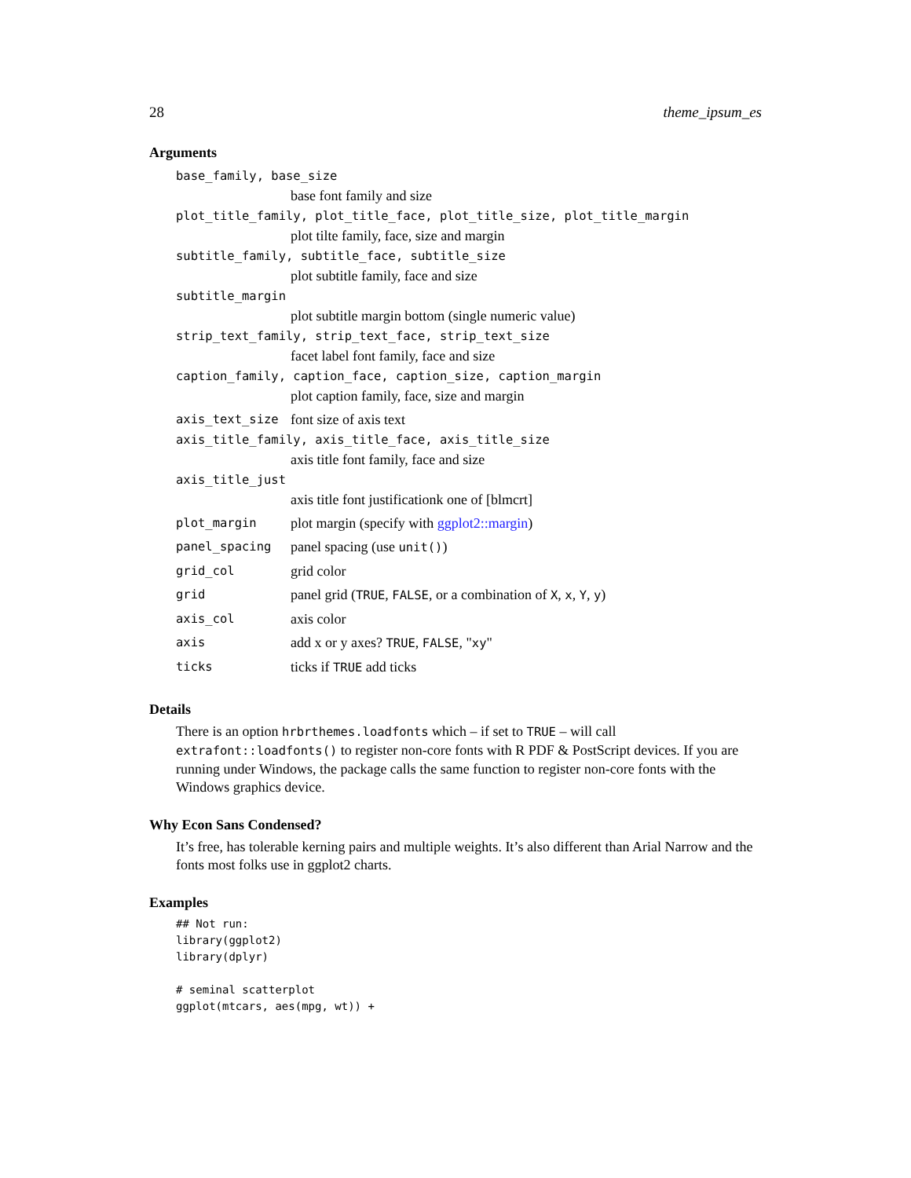28 theme_ipsum_es
Arguments
base_family, base_size
base font family and size
plot_title_family, plot_title_face, plot_title_size, plot_title_margin
plot tilte family, face, size and margin
subtitle_family, subtitle_face, subtitle_size
plot subtitle family, face and size
subtitle_margin
plot subtitle margin bottom (single numeric value)
strip_text_family, strip_text_face, strip_text_size
facet label font family, face and size
caption_family, caption_face, caption_size, caption_margin
plot caption family, face, size and margin
axis_text_size font size of axis text
axis_title_family, axis_title_face, axis_title_size
axis title font family, face and size
axis_title_just
axis title font justificationk one of [blmcrt]
plot_margin plot margin (specify with ggplot2::margin)
panel_spacing panel spacing (use unit())
grid_col grid color
grid panel grid (TRUE, FALSE, or a combination of X, x, Y, y)
axis_col axis color
axis add x or y axes? TRUE, FALSE, "xy"
ticks ticks if TRUE add ticks
Details
There is an option hrbrthemes.loadfonts which – if set to TRUE – will call extrafont::loadfonts() to register non-core fonts with R PDF & PostScript devices. If you are running under Windows, the package calls the same function to register non-core fonts with the Windows graphics device.
Why Econ Sans Condensed?
It’s free, has tolerable kerning pairs and multiple weights. It’s also different than Arial Narrow and the fonts most folks use in ggplot2 charts.
Examples
## Not run:
library(ggplot2)
library(dplyr)

# seminal scatterplot
ggplot(mtcars, aes(mpg, wt)) +